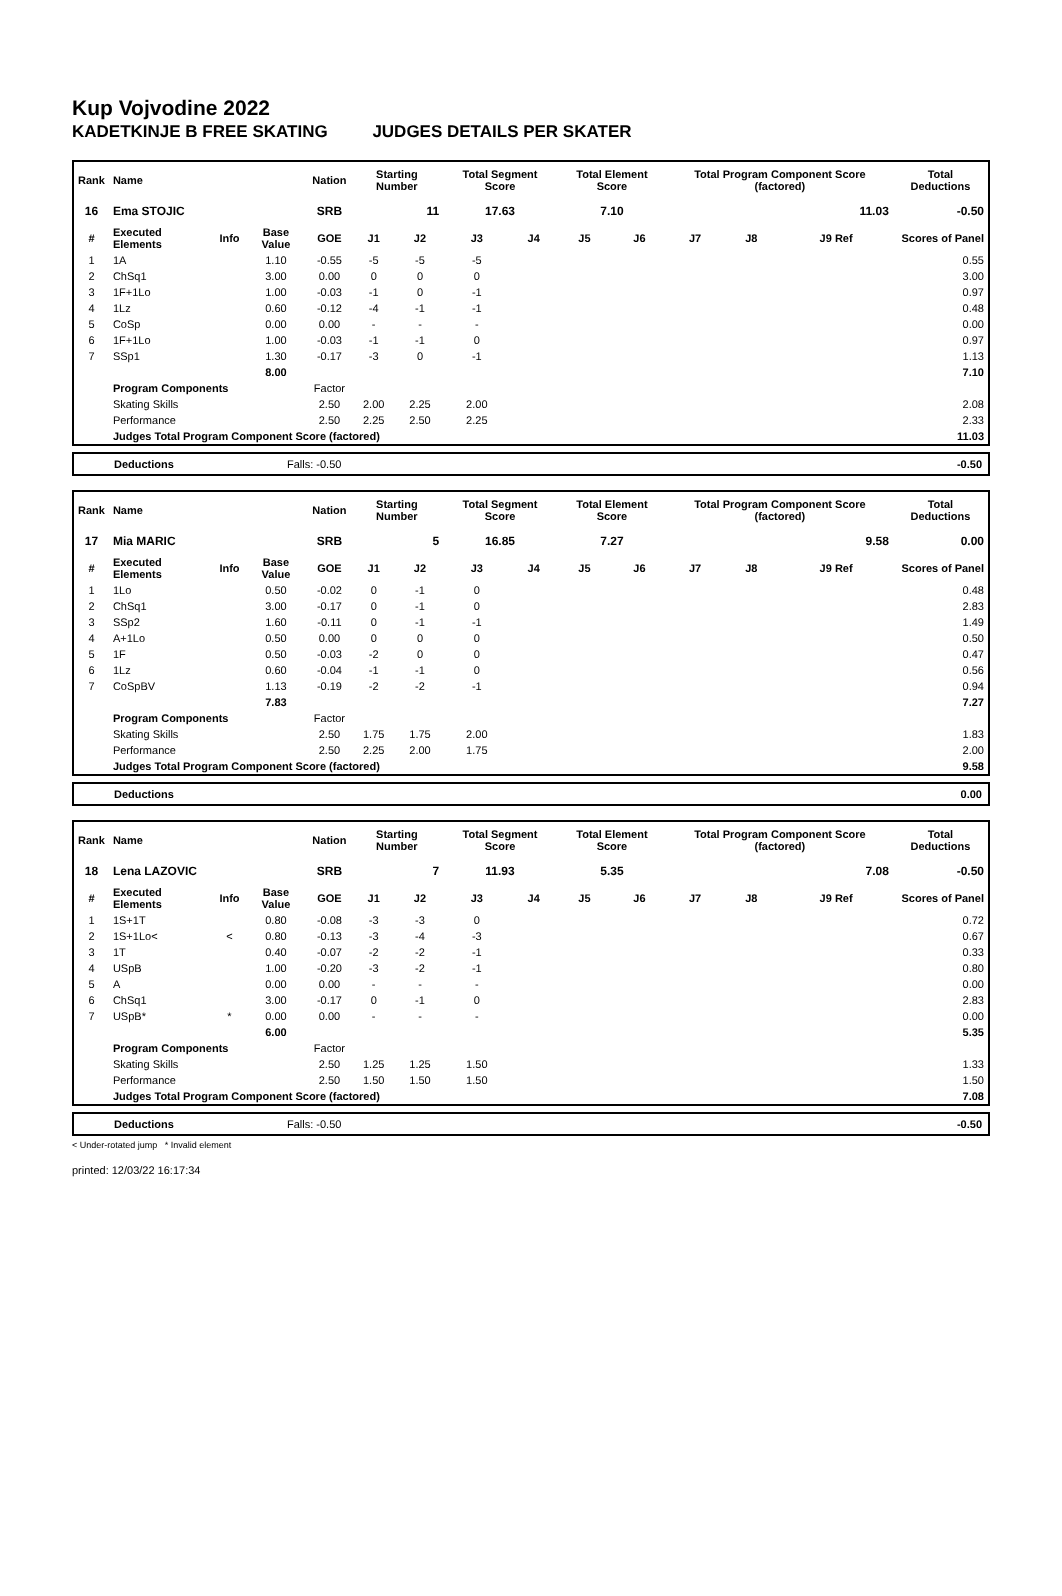Kup Vojvodine 2022
KADETKINJE B FREE SKATING JUDGES DETAILS PER SKATER
| Rank | Name | | | Nation | Starting Number | | Total Segment Score | | Total Element Score | | Total Program Component Score (factored) | | | Total Deductions |
| --- | --- | --- | --- | --- | --- | --- | --- | --- | --- | --- | --- | --- | --- | --- |
| 16 | Ema STOJIC | | | SRB | 11 | | 17.63 | | 7.10 | | 11.03 | | | -0.50 |
| # | Executed Elements | Info | Base Value | GOE | J1 | J2 | J3 | J4 | J5 | J6 | J7 | J8 | J9 Ref | Scores of Panel |
| 1 | 1A | | 1.10 | -0.55 | -5 | -5 | -5 | | | | | | | 0.55 |
| 2 | ChSq1 | | 3.00 | 0.00 | 0 | 0 | 0 | | | | | | | 3.00 |
| 3 | 1F+1Lo | | 1.00 | -0.03 | -1 | 0 | -1 | | | | | | | 0.97 |
| 4 | 1Lz | | 0.60 | -0.12 | -4 | -1 | -1 | | | | | | | 0.48 |
| 5 | CoSp | | 0.00 | 0.00 | - | - | - | | | | | | | 0.00 |
| 6 | 1F+1Lo | | 1.00 | -0.03 | -1 | -1 | 0 | | | | | | | 0.97 |
| 7 | SSp1 | | 1.30 | -0.17 | -3 | 0 | -1 | | | | | | | 1.13 |
| | | | 8.00 | | | | | | | | | | | 7.10 |
| | Program Components | | | Factor | | | | | | | | | | |
| | Skating Skills | | | 2.50 | 2.00 | 2.25 | 2.00 | | | | | | | 2.08 |
| | Performance | | | 2.50 | 2.25 | 2.50 | 2.25 | | | | | | | 2.33 |
| | Judges Total Program Component Score (factored) | | | | | | | | | | | | | 11.03 |
Deductions Falls: -0.50 -0.50
| Rank | Name | | | Nation | Starting Number | | Total Segment Score | | Total Element Score | | Total Program Component Score (factored) | | | Total Deductions |
| --- | --- | --- | --- | --- | --- | --- | --- | --- | --- | --- | --- | --- | --- | --- |
| 17 | Mia MARIC | | | SRB | 5 | | 16.85 | | 7.27 | | 9.58 | | | 0.00 |
| # | Executed Elements | Info | Base Value | GOE | J1 | J2 | J3 | J4 | J5 | J6 | J7 | J8 | J9 Ref | Scores of Panel |
| 1 | 1Lo | | 0.50 | -0.02 | 0 | -1 | 0 | | | | | | | 0.48 |
| 2 | ChSq1 | | 3.00 | -0.17 | 0 | -1 | 0 | | | | | | | 2.83 |
| 3 | SSp2 | | 1.60 | -0.11 | 0 | -1 | -1 | | | | | | | 1.49 |
| 4 | A+1Lo | | 0.50 | 0.00 | 0 | 0 | 0 | | | | | | | 0.50 |
| 5 | 1F | | 0.50 | -0.03 | -2 | 0 | 0 | | | | | | | 0.47 |
| 6 | 1Lz | | 0.60 | -0.04 | -1 | -1 | 0 | | | | | | | 0.56 |
| 7 | CoSpBV | | 1.13 | -0.19 | -2 | -2 | -1 | | | | | | | 0.94 |
| | | | 7.83 | | | | | | | | | | | 7.27 |
| | Program Components | | | Factor | | | | | | | | | | |
| | Skating Skills | | | 2.50 | 1.75 | 1.75 | 2.00 | | | | | | | 1.83 |
| | Performance | | | 2.50 | 2.25 | 2.00 | 1.75 | | | | | | | 2.00 |
| | Judges Total Program Component Score (factored) | | | | | | | | | | | | | 9.58 |
Deductions 0.00
| Rank | Name | | | Nation | Starting Number | | Total Segment Score | | Total Element Score | | Total Program Component Score (factored) | | | Total Deductions |
| --- | --- | --- | --- | --- | --- | --- | --- | --- | --- | --- | --- | --- | --- | --- |
| 18 | Lena LAZOVIC | | | SRB | 7 | | 11.93 | | 5.35 | | 7.08 | | | -0.50 |
| # | Executed Elements | Info | Base Value | GOE | J1 | J2 | J3 | J4 | J5 | J6 | J7 | J8 | J9 Ref | Scores of Panel |
| 1 | 1S+1T | | 0.80 | -0.08 | -3 | -3 | 0 | | | | | | | 0.72 |
| 2 | 1S+1Lo< | < | 0.80 | -0.13 | -3 | -4 | -3 | | | | | | | 0.67 |
| 3 | 1T | | 0.40 | -0.07 | -2 | -2 | -1 | | | | | | | 0.33 |
| 4 | USpB | | 1.00 | -0.20 | -3 | -2 | -1 | | | | | | | 0.80 |
| 5 | A | | 0.00 | 0.00 | - | - | - | | | | | | | 0.00 |
| 6 | ChSq1 | | 3.00 | -0.17 | 0 | -1 | 0 | | | | | | | 2.83 |
| 7 | USpB* | * | 0.00 | 0.00 | - | - | - | | | | | | | 0.00 |
| | | | 6.00 | | | | | | | | | | | 5.35 |
| | Program Components | | | Factor | | | | | | | | | | |
| | Skating Skills | | | 2.50 | 1.25 | 1.25 | 1.50 | | | | | | | 1.33 |
| | Performance | | | 2.50 | 1.50 | 1.50 | 1.50 | | | | | | | 1.50 |
| | Judges Total Program Component Score (factored) | | | | | | | | | | | | | 7.08 |
Deductions Falls: -0.50 -0.50
< Under-rotated jump * Invalid element
printed: 12/03/22 16:17:34